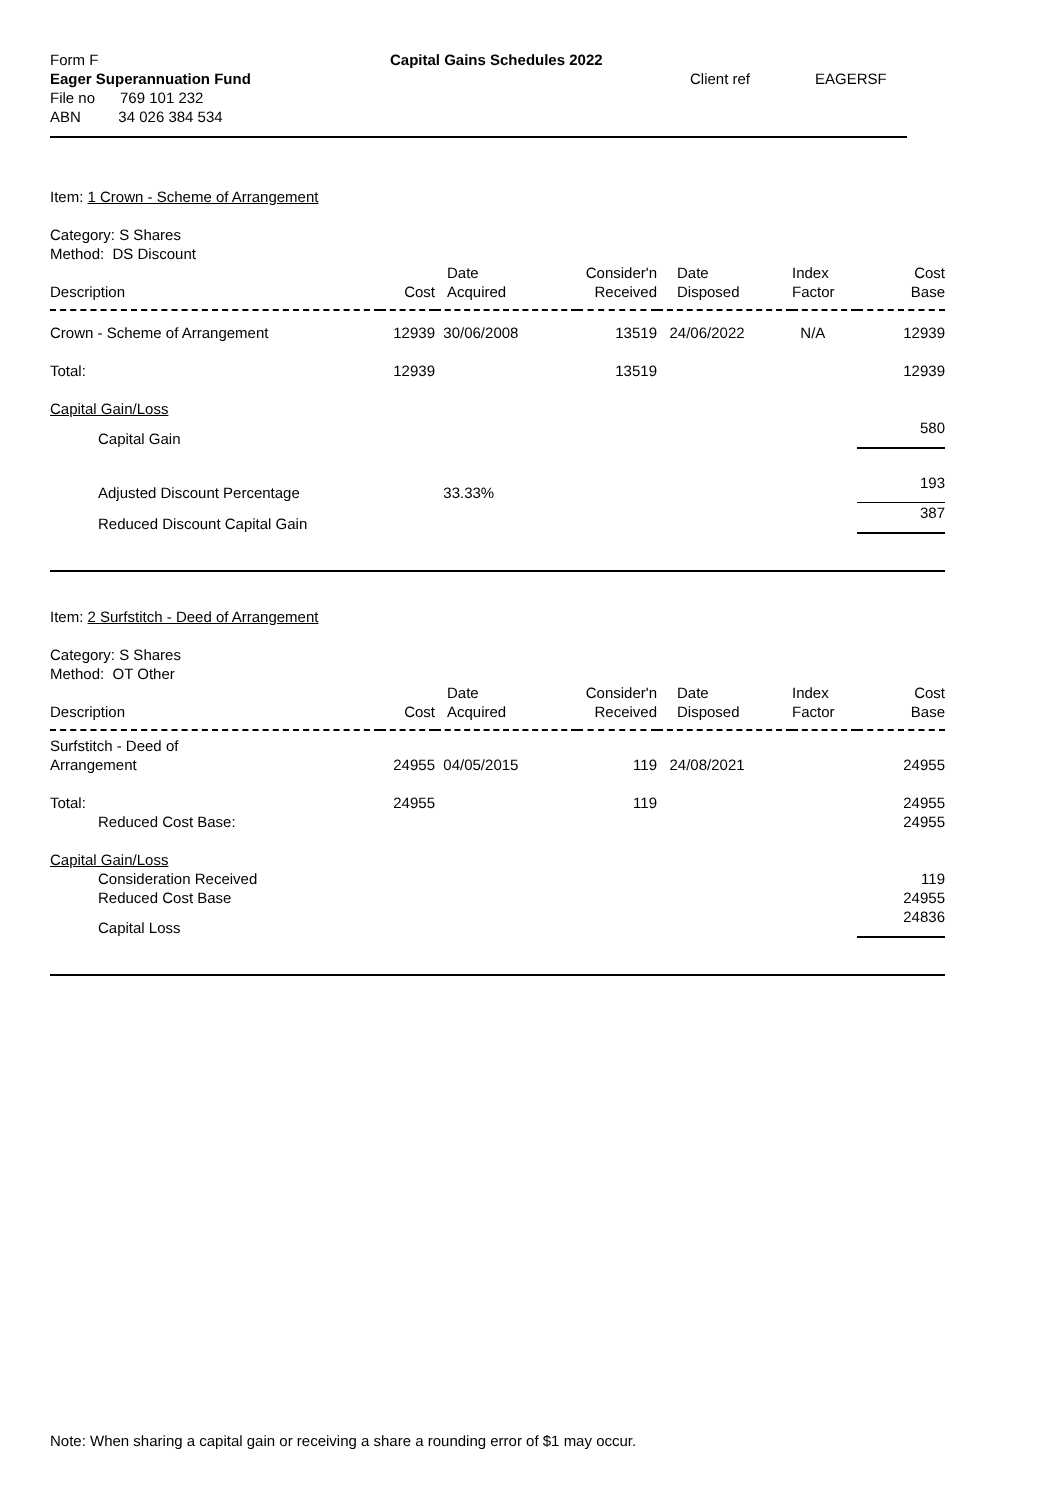Form F
Capital Gains Schedules 2022
Eager Superannuation Fund
Client ref
EAGERSF
File no 769 101 232
ABN 34 026 384 534
Item: 1 Crown - Scheme of Arrangement
Category: S Shares
Method: DS Discount
| Description | Cost | Date Acquired | Consider'n Received | Date Disposed | Index Factor | Cost Base |
| --- | --- | --- | --- | --- | --- | --- |
| Crown - Scheme of Arrangement | 12939 | 30/06/2008 | 13519 | 24/06/2022 | N/A | 12939 |
| Total: | 12939 | | 13519 | | | 12939 |
| Capital Gain/Loss | | | | | | |
| Capital Gain | | | | | | 580 |
| Adjusted Discount Percentage | | 33.33% | | | | 193 |
| Reduced Discount Capital Gain | | | | | | 387 |
Item: 2 Surfstitch - Deed of Arrangement
Category: S Shares
Method: OT Other
| Description | Cost | Date Acquired | Consider'n Received | Date Disposed | Index Factor | Cost Base |
| --- | --- | --- | --- | --- | --- | --- |
| Surfstitch - Deed of Arrangement | 24955 | 04/05/2015 | 119 | 24/08/2021 | | 24955 |
| Total: | 24955 | | 119 | | | 24955 |
| Reduced Cost Base: | | | | | | 24955 |
| Capital Gain/Loss | | | | | | |
| Consideration Received | | | | | | 119 |
| Reduced Cost Base | | | | | | 24955 |
| Capital Loss | | | | | | 24836 |
Note: When sharing a capital gain or receiving a share a rounding error of $1 may occur.